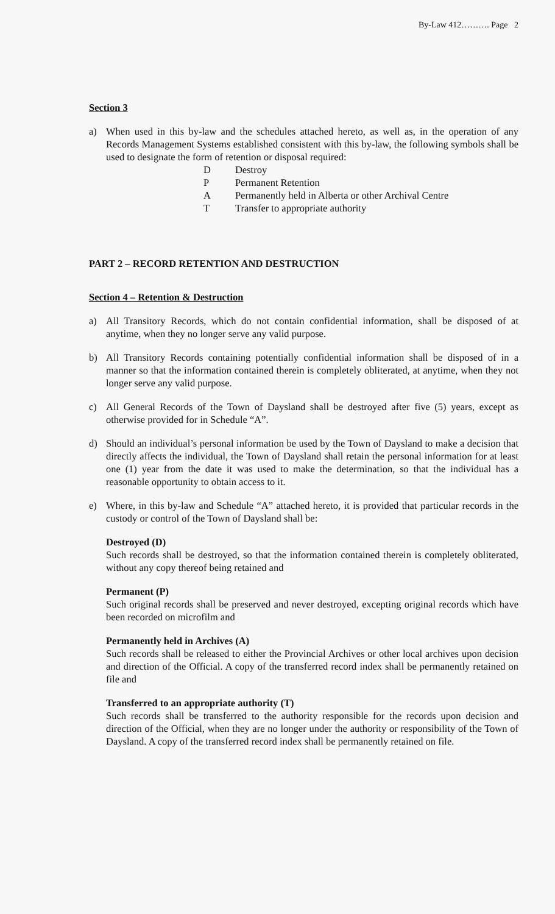By-Law 412………. Page 2
Section 3
a) When used in this by-law and the schedules attached hereto, as well as, in the operation of any Records Management Systems established consistent with this by-law, the following symbols shall be used to designate the form of retention or disposal required:
| D | Destroy |
| P | Permanent Retention |
| A | Permanently held in Alberta or other Archival Centre |
| T | Transfer to appropriate authority |
PART 2 – RECORD RETENTION AND DESTRUCTION
Section 4 – Retention & Destruction
a) All Transitory Records, which do not contain confidential information, shall be disposed of at anytime, when they no longer serve any valid purpose.
b) All Transitory Records containing potentially confidential information shall be disposed of in a manner so that the information contained therein is completely obliterated, at anytime, when they not longer serve any valid purpose.
c) All General Records of the Town of Daysland shall be destroyed after five (5) years, except as otherwise provided for in Schedule “A”.
d) Should an individual’s personal information be used by the Town of Daysland to make a decision that directly affects the individual, the Town of Daysland shall retain the personal information for at least one (1) year from the date it was used to make the determination, so that the individual has a reasonable opportunity to obtain access to it.
e) Where, in this by-law and Schedule “A” attached hereto, it is provided that particular records in the custody or control of the Town of Daysland shall be:
Destroyed (D)
Such records shall be destroyed, so that the information contained therein is completely obliterated, without any copy thereof being retained and
Permanent (P)
Such original records shall be preserved and never destroyed, excepting original records which have been recorded on microfilm and
Permanently held in Archives (A)
Such records shall be released to either the Provincial Archives or other local archives upon decision and direction of the Official. A copy of the transferred record index shall be permanently retained on file and
Transferred to an appropriate authority (T)
Such records shall be transferred to the authority responsible for the records upon decision and direction of the Official, when they are no longer under the authority or responsibility of the Town of Daysland. A copy of the transferred record index shall be permanently retained on file.